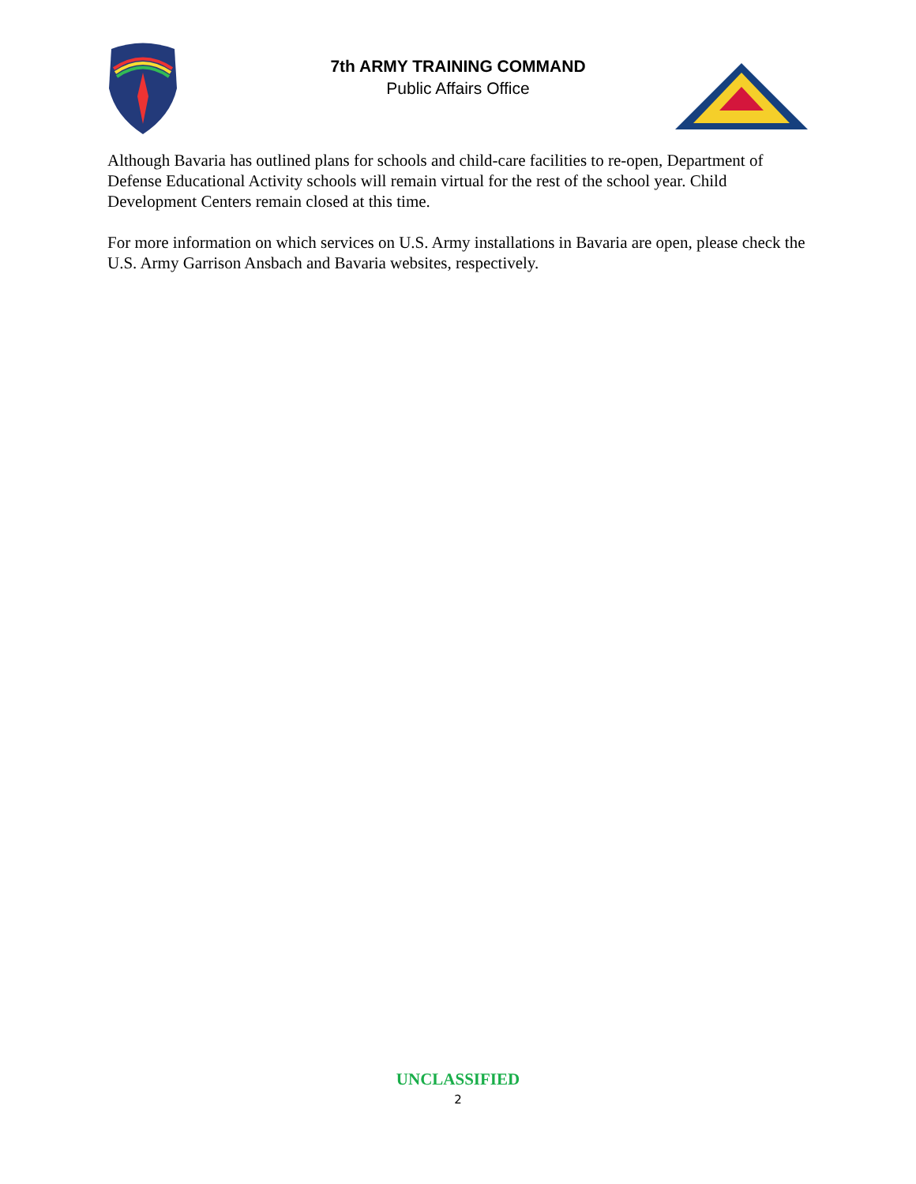7th ARMY TRAINING COMMAND
Public Affairs Office
Although Bavaria has outlined plans for schools and child-care facilities to re-open, Department of Defense Educational Activity schools will remain virtual for the rest of the school year. Child Development Centers remain closed at this time.
For more information on which services on U.S. Army installations in Bavaria are open, please check the U.S. Army Garrison Ansbach and Bavaria websites, respectively.
UNCLASSIFIED
2